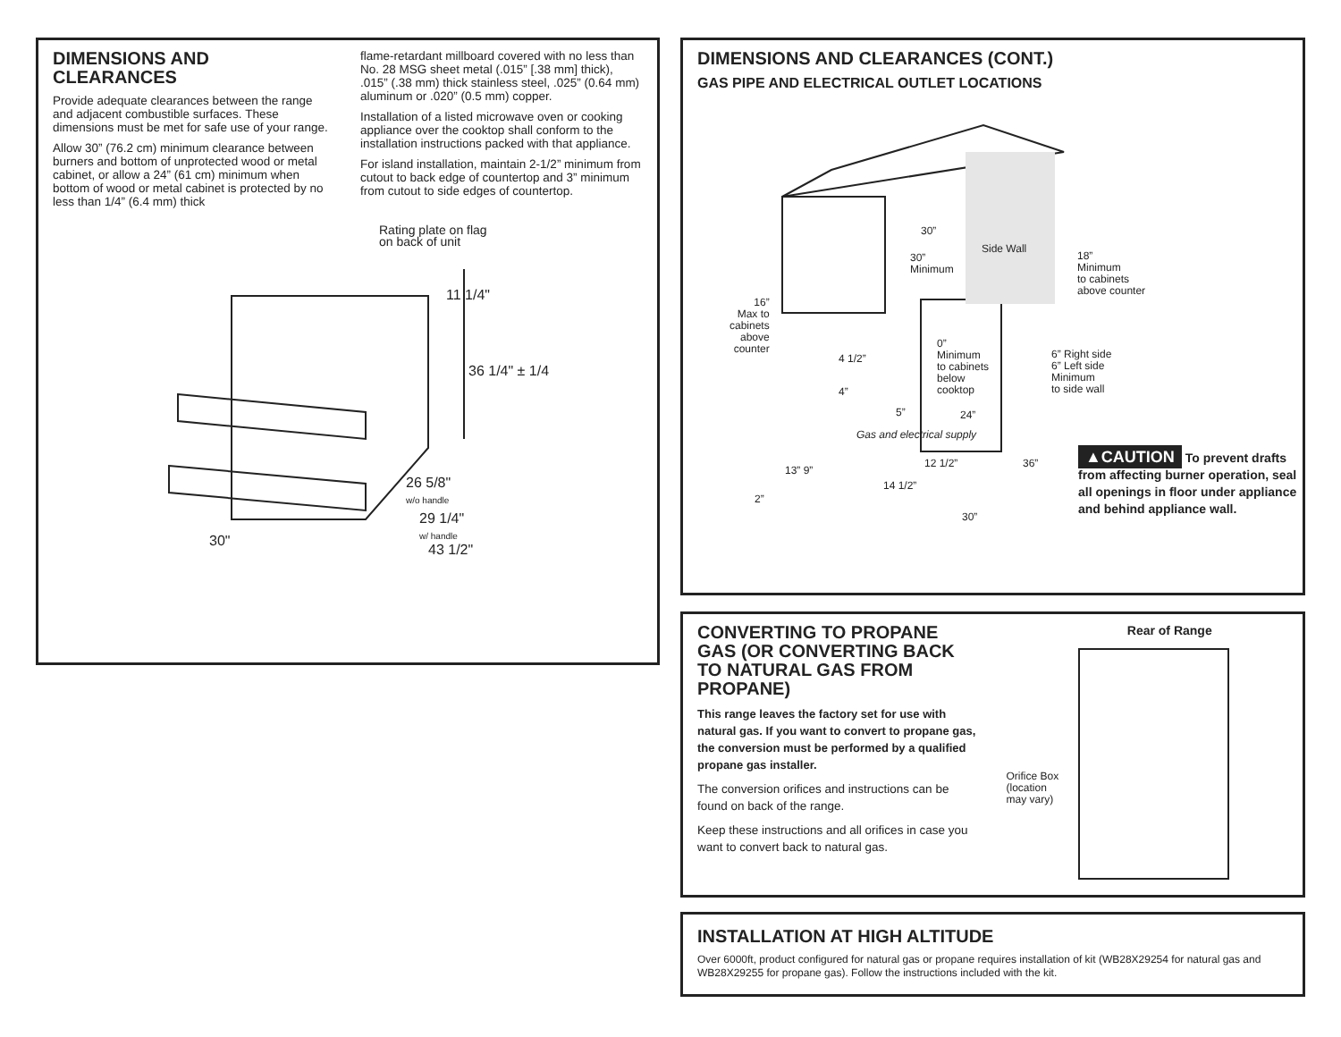DIMENSIONS AND
CLEARANCES
Provide adequate clearances between the range and adjacent combustible surfaces. These dimensions must be met for safe use of your range.
Allow 30” (76.2 cm) minimum clearance between burners and bottom of unprotected wood or metal cabinet, or allow a 24” (61 cm) minimum when bottom of wood or metal cabinet is protected by no less than 1/4” (6.4 mm) thick
flame-retardant millboard covered with no less than No. 28 MSG sheet metal (.015” [.38 mm] thick), .015” (.38 mm) thick stainless steel, .025” (0.64 mm) aluminum or .020” (0.5 mm) copper.
Installation of a listed microwave oven or cooking appliance over the cooktop shall conform to the installation instructions packed with that appliance.
For island installation, maintain 2-1/2” minimum from cutout to back edge of countertop and 3” minimum from cutout to side edges of countertop.
Rating plate on flag
on back of unit
11 1/4"
36 1/4" ± 1/4
26 5/8"
w/o handle
29 1/4"
w/ handle
43 1/2"
30"
DIMENSIONS AND CLEARANCES (CONT.)
GAS PIPE AND ELECTRICAL OUTLET LOCATIONS
30”
30”
Minimum
Side Wall
18”
Minimum
to cabinets
above counter
16”
Max to
cabinets
above
counter
0”
Minimum
to cabinets
below
cooktop
6” Right side
6” Left side
Minimum
to side wall
4 1/2”
4”
5” 24”
Gas and electrical supply
13” 9”
12 1/2” 36”
14 1/2”
2”
30”
▲CAUTION To prevent drafts from affecting burner operation, seal all openings in floor under appliance and behind appliance wall.
CONVERTING TO PROPANE GAS (OR CONVERTING BACK TO NATURAL GAS FROM PROPANE)
This range leaves the factory set for use with natural gas. If you want to convert to propane gas, the conversion must be performed by a qualified propane gas installer.
The conversion orifices and instructions can be found on back of the range.
Keep these instructions and all orifices in case you want to convert back to natural gas.
Rear of Range
Orifice Box
(location
may vary)
INSTALLATION AT HIGH ALTITUDE
Over 6000ft, product configured for natural gas or propane requires installation of kit (WB28X29254 for natural gas and WB28X29255 for propane gas). Follow the instructions included with the kit.